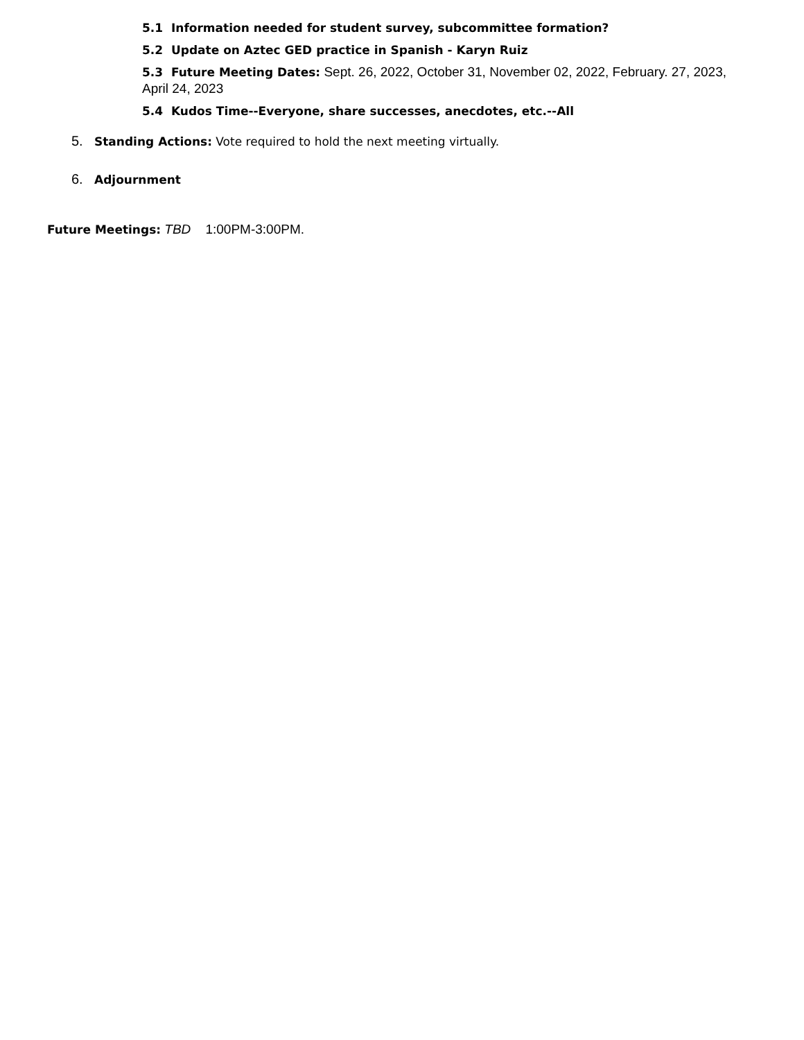5.1 Information needed for student survey, subcommittee formation?
5.2 Update on Aztec GED practice in Spanish - Karyn Ruiz
5.3 Future Meeting Dates: Sept. 26, 2022, October 31, November 02, 2022, February. 27, 2023, April 24, 2023
5.4 Kudos Time--Everyone, share successes, anecdotes, etc.--All
5. Standing Actions: Vote required to hold the next meeting virtually.
6. Adjournment
Future Meetings: TBD 1:00PM-3:00PM.